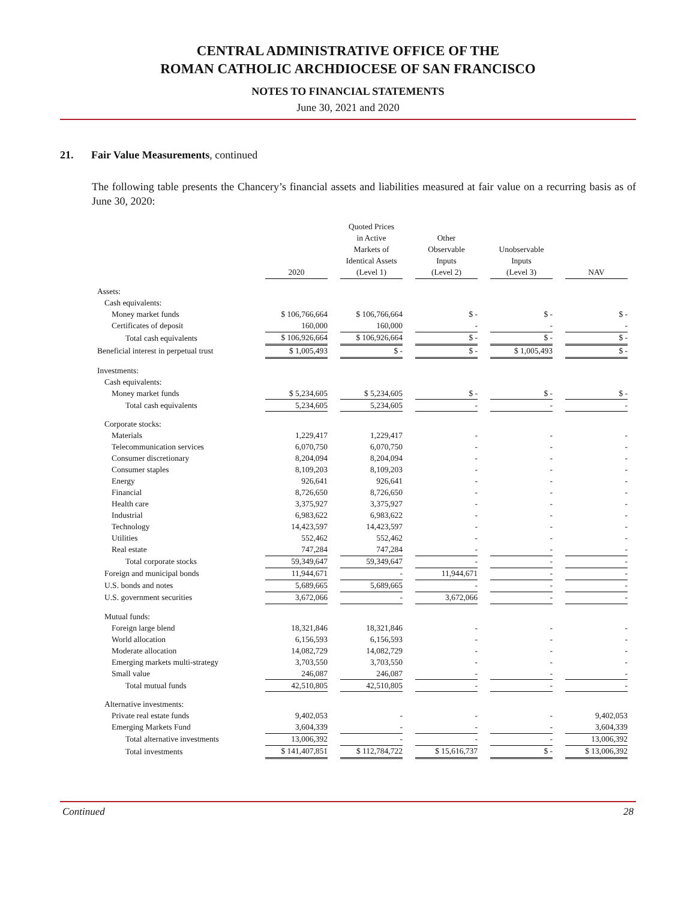CENTRAL ADMINISTRATIVE OFFICE OF THE
ROMAN CATHOLIC ARCHDIOCESE OF SAN FRANCISCO
NOTES TO FINANCIAL STATEMENTS
June 30, 2021 and 2020
21. Fair Value Measurements, continued
The following table presents the Chancery’s financial assets and liabilities measured at fair value on a recurring basis as of June 30, 2020:
| | 2020 | | Quoted Prices in Active Markets of Identical Assets (Level 1) | | Other Observable Inputs (Level 2) | | Unobservable Inputs (Level 3) | | NAV |
| --- | --- | --- | --- | --- | --- | --- | --- | --- | --- |
| Assets: | | | | | | | | | |
| Cash equivalents: | | | | | | | | | |
| Money market funds | $ 106,766,664 | | $ 106,766,664 | | $ - | | $ - | | $ - |
| Certificates of deposit | 160,000 | | 160,000 | | - | | - | | - |
| Total cash equivalents | $ 106,926,664 | | $ 106,926,664 | | $ - | | $ - | | $ - |
| Beneficial interest in perpetual trust | $ 1,005,493 | | $ - | | $ - | | $ 1,005,493 | | $ - |
| Investments: | | | | | | | | | |
| Cash equivalents: | | | | | | | | | |
| Money market funds | $ 5,234,605 | | $ 5,234,605 | | $ - | | $ - | | $ - |
| Total cash equivalents | 5,234,605 | | 5,234,605 | | - | | - | | - |
| Corporate stocks: | | | | | | | | | |
| Materials | 1,229,417 | | 1,229,417 | | - | | - | | - |
| Telecommunication services | 6,070,750 | | 6,070,750 | | - | | - | | - |
| Consumer discretionary | 8,204,094 | | 8,204,094 | | - | | - | | - |
| Consumer staples | 8,109,203 | | 8,109,203 | | - | | - | | - |
| Energy | 926,641 | | 926,641 | | - | | - | | - |
| Financial | 8,726,650 | | 8,726,650 | | - | | - | | - |
| Health care | 3,375,927 | | 3,375,927 | | - | | - | | - |
| Industrial | 6,983,622 | | 6,983,622 | | - | | - | | - |
| Technology | 14,423,597 | | 14,423,597 | | - | | - | | - |
| Utilities | 552,462 | | 552,462 | | - | | - | | - |
| Real estate | 747,284 | | 747,284 | | - | | - | | - |
| Total corporate stocks | 59,349,647 | | 59,349,647 | | - | | - | | - |
| Foreign and municipal bonds | 11,944,671 | | - | | 11,944,671 | | - | | - |
| U.S. bonds and notes | 5,689,665 | | 5,689,665 | | - | | - | | - |
| U.S. government securities | 3,672,066 | | - | | 3,672,066 | | - | | - |
| Mutual funds: | | | | | | | | | |
| Foreign large blend | 18,321,846 | | 18,321,846 | | - | | - | | - |
| World allocation | 6,156,593 | | 6,156,593 | | - | | - | | - |
| Moderate allocation | 14,082,729 | | 14,082,729 | | - | | - | | - |
| Emerging markets multi-strategy | 3,703,550 | | 3,703,550 | | - | | - | | - |
| Small value | 246,087 | | 246,087 | | - | | - | | - |
| Total mutual funds | 42,510,805 | | 42,510,805 | | - | | - | | - |
| Alternative investments: | | | | | | | | | |
| Private real estate funds | 9,402,053 | | - | | - | | - | | 9,402,053 |
| Emerging Markets Fund | 3,604,339 | | - | | - | | - | | 3,604,339 |
| Total alternative investments | 13,006,392 | | - | | - | | - | | 13,006,392 |
| Total investments | $ 141,407,851 | | $ 112,784,722 | | $ 15,616,737 | | $ - | | $ 13,006,392 |
Continued 28